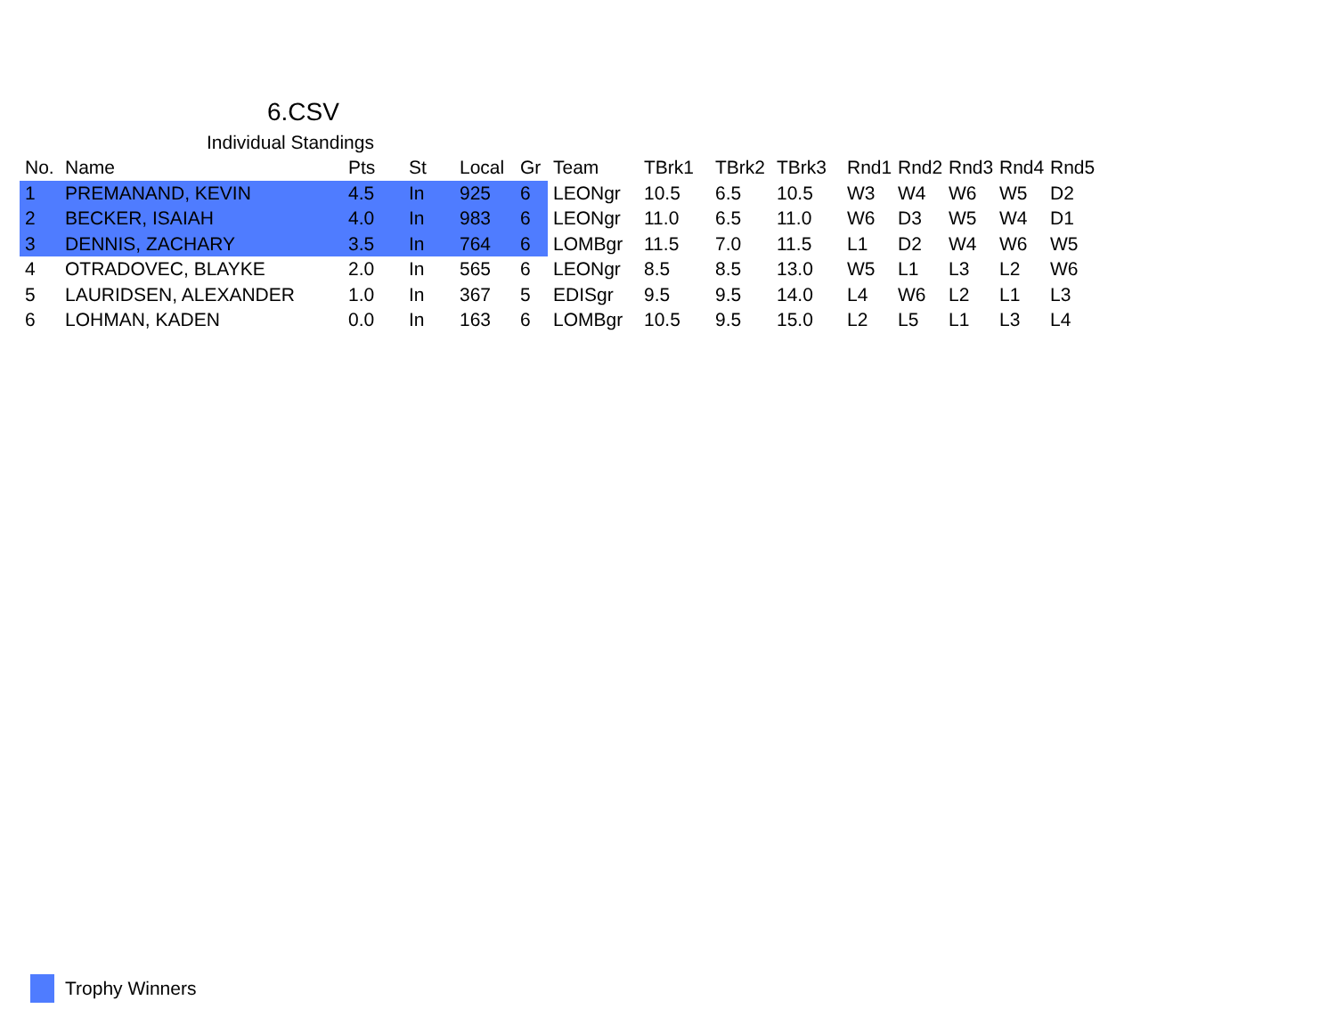6.CSV
Individual Standings
| No. | Name | Pts | St | Local | Gr | Team | TBrk1 | TBrk2 | TBrk3 | Rnd1 | Rnd2 | Rnd3 | Rnd4 | Rnd5 |
| --- | --- | --- | --- | --- | --- | --- | --- | --- | --- | --- | --- | --- | --- | --- |
| 1 | PREMANAND, KEVIN | 4.5 | In | 925 | 6 | LEONgr | 10.5 | 6.5 | 10.5 | W3 | W4 | W6 | W5 | D2 |
| 2 | BECKER, ISAIAH | 4.0 | In | 983 | 6 | LEONgr | 11.0 | 6.5 | 11.0 | W6 | D3 | W5 | W4 | D1 |
| 3 | DENNIS, ZACHARY | 3.5 | In | 764 | 6 | LOMBgr | 11.5 | 7.0 | 11.5 | L1 | D2 | W4 | W6 | W5 |
| 4 | OTRADOVEC, BLAYKE | 2.0 | In | 565 | 6 | LEONgr | 8.5 | 8.5 | 13.0 | W5 | L1 | L3 | L2 | W6 |
| 5 | LAURIDSEN, ALEXANDER | 1.0 | In | 367 | 5 | EDISgr | 9.5 | 9.5 | 14.0 | L4 | W6 | L2 | L1 | L3 |
| 6 | LOHMAN, KADEN | 0.0 | In | 163 | 6 | LOMBgr | 10.5 | 9.5 | 15.0 | L2 | L5 | L1 | L3 | L4 |
Trophy Winners